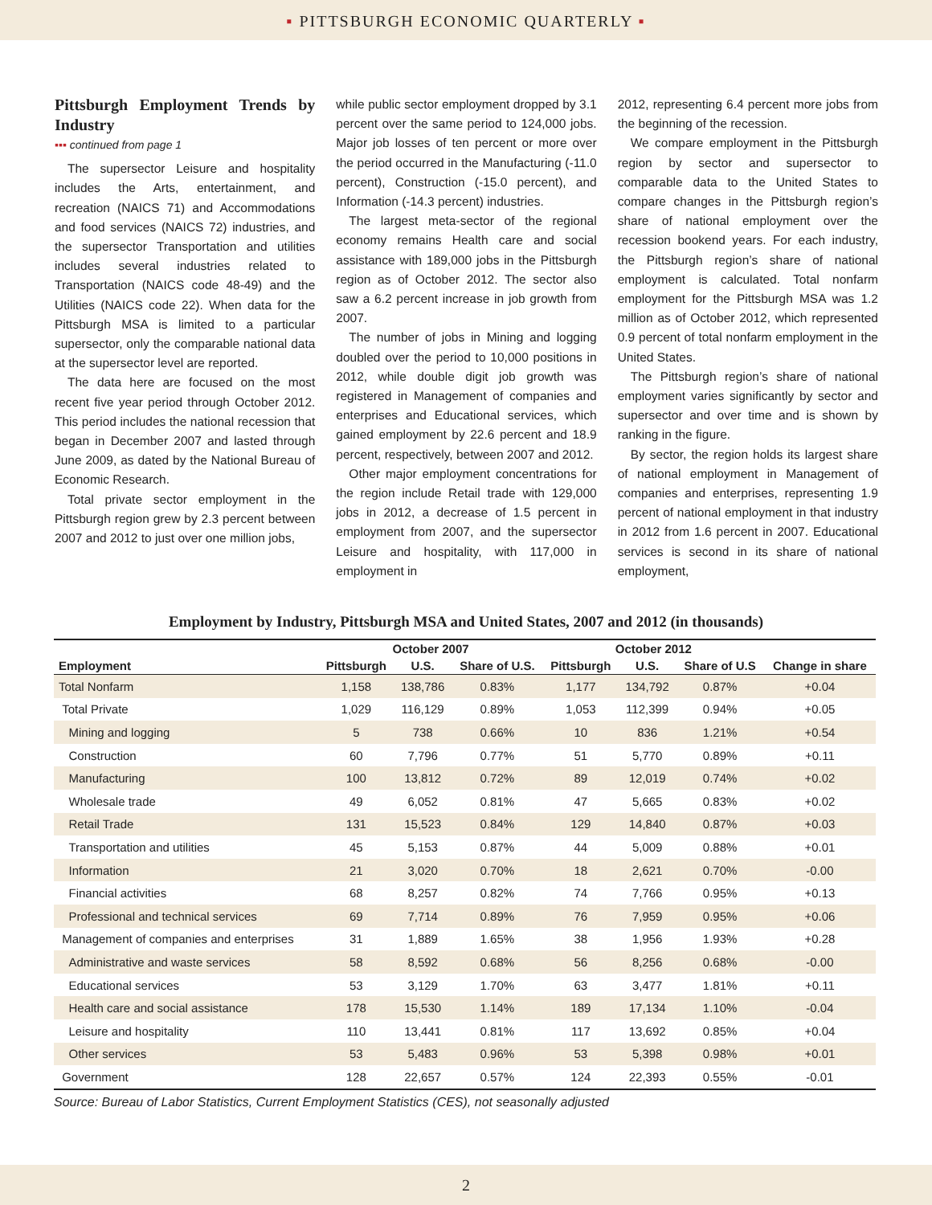▪ PITTSBURGH ECONOMIC QUARTERLY ▪
Pittsburgh Employment Trends by Industry
▪▪▪ continued from page 1
The supersector Leisure and hospitality includes the Arts, entertainment, and recreation (NAICS 71) and Accommodations and food services (NAICS 72) industries, and the supersector Transportation and utilities includes several industries related to Transportation (NAICS code 48-49) and the Utilities (NAICS code 22). When data for the Pittsburgh MSA is limited to a particular supersector, only the comparable national data at the supersector level are reported.
The data here are focused on the most recent five year period through October 2012. This period includes the national recession that began in December 2007 and lasted through June 2009, as dated by the National Bureau of Economic Research.
Total private sector employment in the Pittsburgh region grew by 2.3 percent between 2007 and 2012 to just over one million jobs,
while public sector employment dropped by 3.1 percent over the same period to 124,000 jobs. Major job losses of ten percent or more over the period occurred in the Manufacturing (-11.0 percent), Construction (-15.0 percent), and Information (-14.3 percent) industries.
The largest meta-sector of the regional economy remains Health care and social assistance with 189,000 jobs in the Pittsburgh region as of October 2012. The sector also saw a 6.2 percent increase in job growth from 2007.
The number of jobs in Mining and logging doubled over the period to 10,000 positions in 2012, while double digit job growth was registered in Management of companies and enterprises and Educational services, which gained employment by 22.6 percent and 18.9 percent, respectively, between 2007 and 2012.
Other major employment concentrations for the region include Retail trade with 129,000 jobs in 2012, a decrease of 1.5 percent in employment from 2007, and the supersector Leisure and hospitality, with 117,000 in employment in
2012, representing 6.4 percent more jobs from the beginning of the recession.
We compare employment in the Pittsburgh region by sector and supersector to comparable data to the United States to compare changes in the Pittsburgh region’s share of national employment over the recession bookend years. For each industry, the Pittsburgh region’s share of national employment is calculated. Total nonfarm employment for the Pittsburgh MSA was 1.2 million as of October 2012, which represented 0.9 percent of total nonfarm employment in the United States.
The Pittsburgh region’s share of national employment varies significantly by sector and supersector and over time and is shown by ranking in the figure.
By sector, the region holds its largest share of national employment in Management of companies and enterprises, representing 1.9 percent of national employment in that industry in 2012 from 1.6 percent in 2007. Educational services is second in its share of national employment,
Employment by Industry, Pittsburgh MSA and United States, 2007 and 2012 (in thousands)
| | October 2007 | | | October 2012 | | | |
| --- | --- | --- | --- | --- | --- | --- | --- |
| Employment | Pittsburgh | U.S. | Share of U.S. | Pittsburgh | U.S. | Share of U.S | Change in share |
| Total Nonfarm | 1,158 | 138,786 | 0.83% | 1,177 | 134,792 | 0.87% | +0.04 |
| Total Private | 1,029 | 116,129 | 0.89% | 1,053 | 112,399 | 0.94% | +0.05 |
| Mining and logging | 5 | 738 | 0.66% | 10 | 836 | 1.21% | +0.54 |
| Construction | 60 | 7,796 | 0.77% | 51 | 5,770 | 0.89% | +0.11 |
| Manufacturing | 100 | 13,812 | 0.72% | 89 | 12,019 | 0.74% | +0.02 |
| Wholesale trade | 49 | 6,052 | 0.81% | 47 | 5,665 | 0.83% | +0.02 |
| Retail Trade | 131 | 15,523 | 0.84% | 129 | 14,840 | 0.87% | +0.03 |
| Transportation and utilities | 45 | 5,153 | 0.87% | 44 | 5,009 | 0.88% | +0.01 |
| Information | 21 | 3,020 | 0.70% | 18 | 2,621 | 0.70% | -0.00 |
| Financial activities | 68 | 8,257 | 0.82% | 74 | 7,766 | 0.95% | +0.13 |
| Professional and technical services | 69 | 7,714 | 0.89% | 76 | 7,959 | 0.95% | +0.06 |
| Management of companies and enterprises | 31 | 1,889 | 1.65% | 38 | 1,956 | 1.93% | +0.28 |
| Administrative and waste services | 58 | 8,592 | 0.68% | 56 | 8,256 | 0.68% | -0.00 |
| Educational services | 53 | 3,129 | 1.70% | 63 | 3,477 | 1.81% | +0.11 |
| Health care and social assistance | 178 | 15,530 | 1.14% | 189 | 17,134 | 1.10% | -0.04 |
| Leisure and hospitality | 110 | 13,441 | 0.81% | 117 | 13,692 | 0.85% | +0.04 |
| Other services | 53 | 5,483 | 0.96% | 53 | 5,398 | 0.98% | +0.01 |
| Government | 128 | 22,657 | 0.57% | 124 | 22,393 | 0.55% | -0.01 |
Source: Bureau of Labor Statistics, Current Employment Statistics (CES), not seasonally adjusted
2